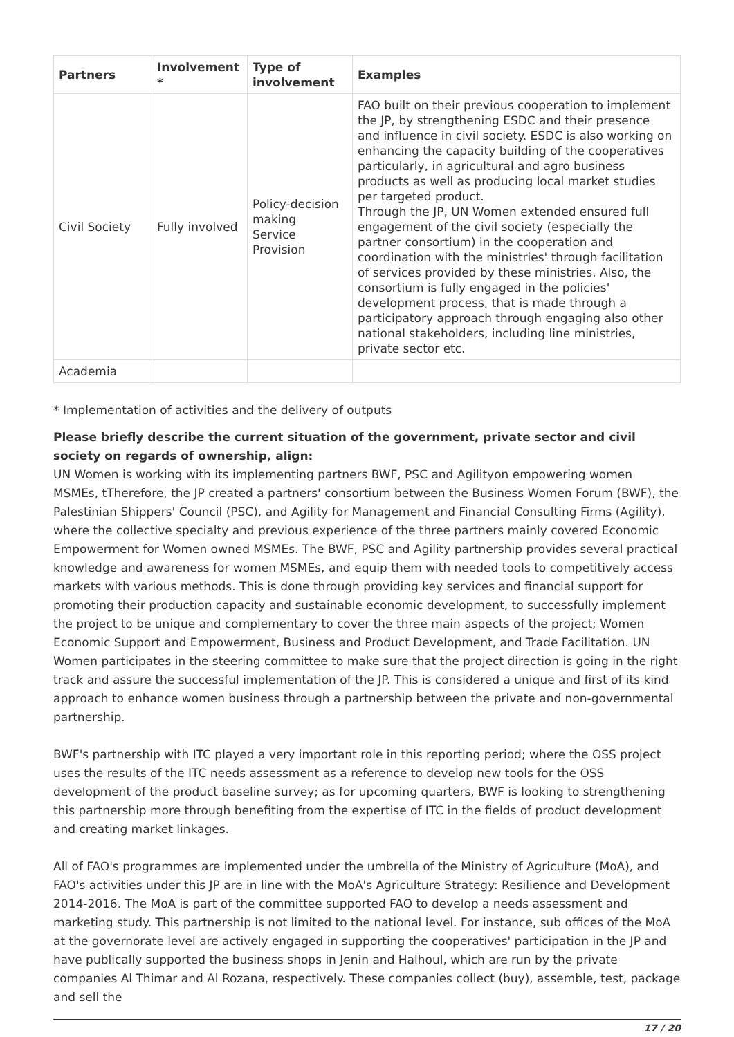| Partners | Involvement * | Type of involvement | Examples |
| --- | --- | --- | --- |
| Civil Society | Fully involved | Policy-decision making Service Provision | FAO built on their previous cooperation to implement the JP, by strengthening ESDC and their presence and influence in civil society. ESDC is also working on enhancing the capacity building of the cooperatives particularly, in agricultural and agro business products as well as producing local market studies per targeted product. Through the JP, UN Women extended ensured full engagement of the civil society (especially the partner consortium) in the cooperation and coordination with the ministries' through facilitation of services provided by these ministries. Also, the consortium is fully engaged in the policies' development process, that is made through a participatory approach through engaging also other national stakeholders, including line ministries, private sector etc. |
| Academia | | | |
* Implementation of activities and the delivery of outputs
Please briefly describe the current situation of the government, private sector and civil society on regards of ownership, align:
UN Women is working with its implementing partners BWF, PSC and Agilityon empowering women MSMEs, tTherefore, the JP created a partners' consortium between the Business Women Forum (BWF), the Palestinian Shippers' Council (PSC), and Agility for Management and Financial Consulting Firms (Agility), where the collective specialty and previous experience of the three partners mainly covered Economic Empowerment for Women owned MSMEs. The BWF, PSC and Agility partnership provides several practical knowledge and awareness for women MSMEs, and equip them with needed tools to competitively access markets with various methods. This is done through providing key services and financial support for promoting their production capacity and sustainable economic development, to successfully implement the project to be unique and complementary to cover the three main aspects of the project; Women Economic Support and Empowerment, Business and Product Development, and Trade Facilitation. UN Women participates in the steering committee to make sure that the project direction is going in the right track and assure the successful implementation of the JP. This is considered a unique and first of its kind approach to enhance women business through a partnership between the private and non-governmental partnership.
BWF's partnership with ITC played a very important role in this reporting period; where the OSS project uses the results of the ITC needs assessment as a reference to develop new tools for the OSS development of the product baseline survey; as for upcoming quarters, BWF is looking to strengthening this partnership more through benefiting from the expertise of ITC in the fields of product development and creating market linkages.
All of FAO's programmes are implemented under the umbrella of the Ministry of Agriculture (MoA), and FAO's activities under this JP are in line with the MoA's Agriculture Strategy: Resilience and Development 2014-2016. The MoA is part of the committee supported FAO to develop a needs assessment and marketing study. This partnership is not limited to the national level. For instance, sub offices of the MoA at the governorate level are actively engaged in supporting the cooperatives' participation in the JP and have publically supported the business shops in Jenin and Halhoul, which are run by the private companies Al Thimar and Al Rozana, respectively. These companies collect (buy), assemble, test, package and sell the
17 / 20